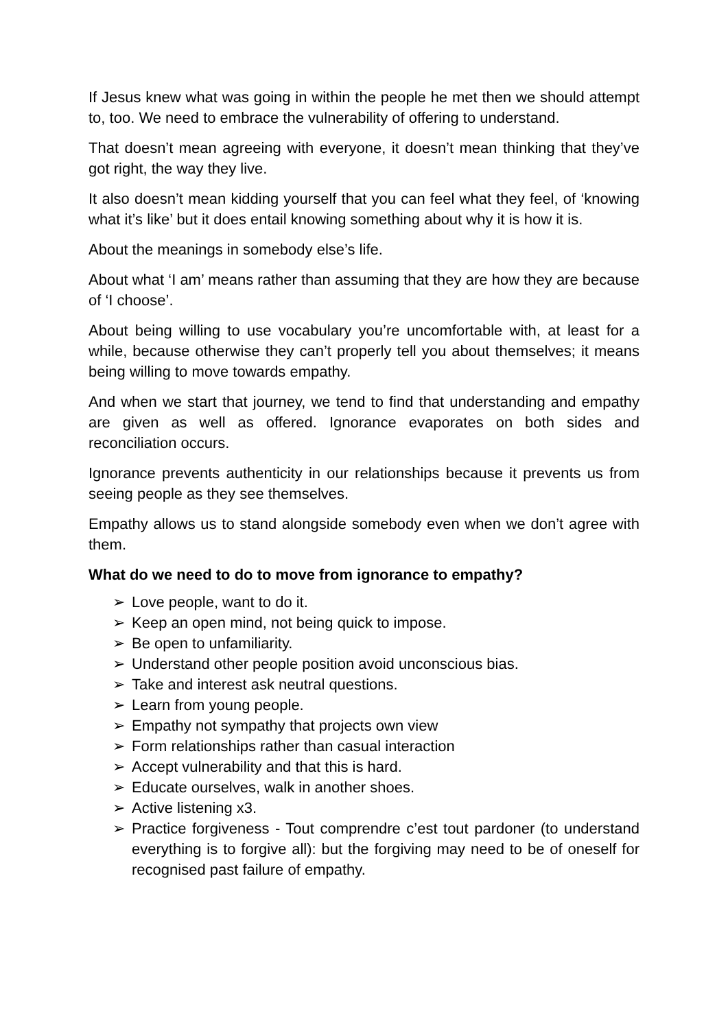If Jesus knew what was going in within the people he met then we should attempt to, too. We need to embrace the vulnerability of offering to understand.
That doesn’t mean agreeing with everyone, it doesn’t mean thinking that they’ve got right, the way they live.
It also doesn’t mean kidding yourself that you can feel what they feel, of ‘knowing what it’s like’ but it does entail knowing something about why it is how it is.
About the meanings in somebody else’s life.
About what ‘I am’ means rather than assuming that they are how they are because of ‘I choose’.
About being willing to use vocabulary you’re uncomfortable with, at least for a while, because otherwise they can’t properly tell you about themselves; it means being willing to move towards empathy.
And when we start that journey, we tend to find that understanding and empathy are given as well as offered. Ignorance evaporates on both sides and reconciliation occurs.
Ignorance prevents authenticity in our relationships because it prevents us from seeing people as they see themselves.
Empathy allows us to stand alongside somebody even when we don’t agree with them.
What do we need to do to move from ignorance to empathy?
➢ Love people, want to do it.
➢ Keep an open mind, not being quick to impose.
➢ Be open to unfamiliarity.
➢ Understand other people position avoid unconscious bias.
➢ Take and interest ask neutral questions.
➢ Learn from young people.
➢ Empathy not sympathy that projects own view
➢ Form relationships rather than casual interaction
➢ Accept vulnerability and that this is hard.
➢ Educate ourselves, walk in another shoes.
➢ Active listening x3.
➢ Practice forgiveness - Tout comprendre c’est tout pardoner (to understand everything is to forgive all): but the forgiving may need to be of oneself for recognised past failure of empathy.